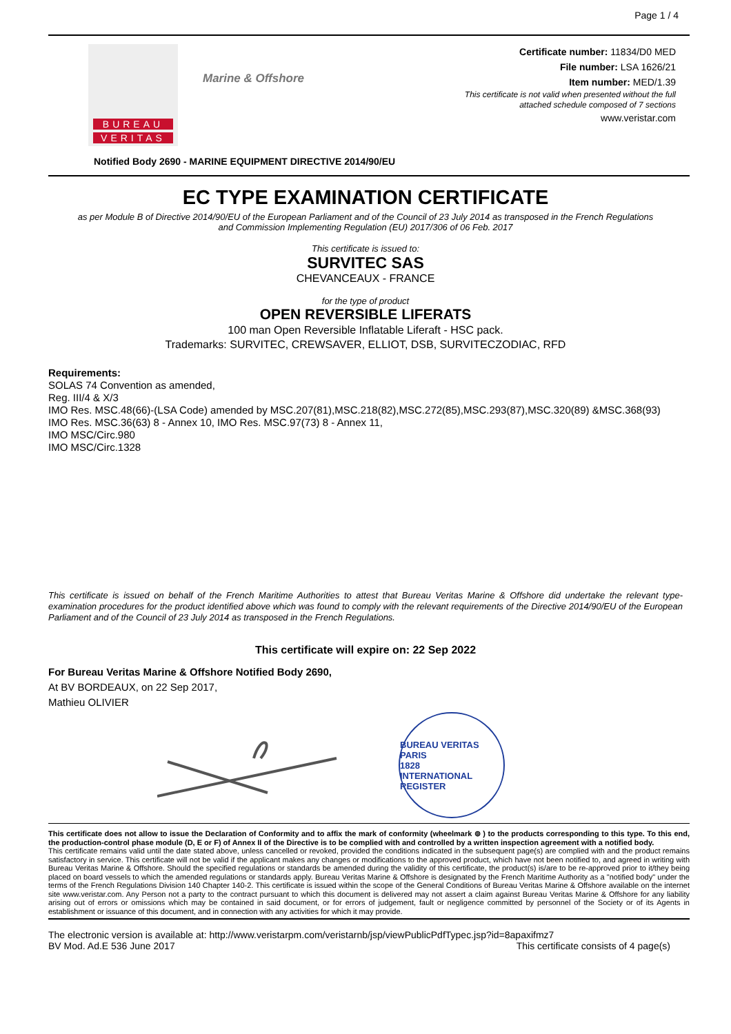Page 1 / 4
BUREAU
VERITAS
Marine & Offshore
Certificate number: 11834/D0 MED
File number: LSA 1626/21
Item number: MED/1.39
This certificate is not valid when presented without the full
attached schedule composed of 7 sections
www.veristar.com
Notified Body 2690 - MARINE EQUIPMENT DIRECTIVE 2014/90/EU
EC TYPE EXAMINATION CERTIFICATE
as per Module B of Directive 2014/90/EU of the European Parliament and of the Council of 23 July 2014 as transposed in the French Regulations
and Commission Implementing Regulation (EU) 2017/306 of 06 Feb. 2017
This certificate is issued to:
SURVITEC SAS
CHEVANCEAUX - FRANCE
for the type of product
OPEN REVERSIBLE LIFERATS
100 man Open Reversible Inflatable Liferaft - HSC pack.
Trademarks: SURVITEC, CREWSAVER, ELLIOT, DSB, SURVITECZODIAC, RFD
Requirements:
SOLAS 74 Convention as amended,
Reg. III/4 & X/3
IMO Res. MSC.48(66)-(LSA Code) amended by MSC.207(81),MSC.218(82),MSC.272(85),MSC.293(87),MSC.320(89) &MSC.368(93)
IMO Res. MSC.36(63) 8 - Annex 10, IMO Res. MSC.97(73) 8 - Annex 11,
IMO MSC/Circ.980
IMO MSC/Circ.1328
This certificate is issued on behalf of the French Maritime Authorities to attest that Bureau Veritas Marine & Offshore did undertake the relevant type-examination procedures for the product identified above which was found to comply with the relevant requirements of the Directive 2014/90/EU of the European Parliament and of the Council of 23 July 2014 as transposed in the French Regulations.
This certificate will expire on: 22 Sep 2022
For Bureau Veritas Marine & Offshore Notified Body 2690,
At BV BORDEAUX, on 22 Sep 2017,
Mathieu OLIVIER
BUREAU VERITAS
PARIS
1828
INTERNATIONAL REGISTER
This certificate does not allow to issue the Declaration of Conformity and to affix the mark of conformity (wheelmark ⊚ ) to the products corresponding to this type. To this end, the production-control phase module (D, E or F) of Annex II of the Directive is to be complied with and controlled by a written inspection agreement with a notified body.
This certificate remains valid until the date stated above, unless cancelled or revoked, provided the conditions indicated in the subsequent page(s) are complied with and the product remains satisfactory in service. This certificate will not be valid if the applicant makes any changes or modifications to the approved product, which have not been notified to, and agreed in writing with Bureau Veritas Marine & Offshore. Should the specified regulations or standards be amended during the validity of this certificate, the product(s) is/are to be re-approved prior to it/they being placed on board vessels to which the amended regulations or standards apply. Bureau Veritas Marine & Offshore is designated by the French Maritime Authority as a "notified body" under the terms of the French Regulations Division 140 Chapter 140-2. This certificate is issued within the scope of the General Conditions of Bureau Veritas Marine & Offshore available on the internet site www.veristar.com. Any Person not a party to the contract pursuant to which this document is delivered may not assert a claim against Bureau Veritas Marine & Offshore for any liability arising out of errors or omissions which may be contained in said document, or for errors of judgement, fault or negligence committed by personnel of the Society or of its Agents in establishment or issuance of this document, and in connection with any activities for which it may provide.
The electronic version is available at: http://www.veristarpm.com/veristarnb/jsp/viewPublicPdfTypec.jsp?id=8apaxifmz7
BV Mod. Ad.E 536 June 2017 This certificate consists of 4 page(s)